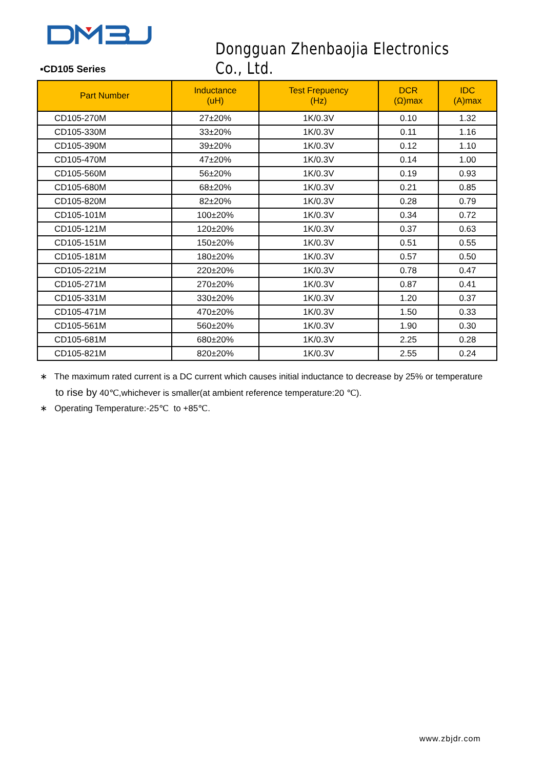Dongguan Zhenbaojia Electronics Co., Ltd.
▪CD105 Series
| Part Number | Inductance (uH) | Test Frepuency (Hz) | DCR (Ω)max | IDC (A)max |
| --- | --- | --- | --- | --- |
| CD105-270M | 27±20% | 1K/0.3V | 0.10 | 1.32 |
| CD105-330M | 33±20% | 1K/0.3V | 0.11 | 1.16 |
| CD105-390M | 39±20% | 1K/0.3V | 0.12 | 1.10 |
| CD105-470M | 47±20% | 1K/0.3V | 0.14 | 1.00 |
| CD105-560M | 56±20% | 1K/0.3V | 0.19 | 0.93 |
| CD105-680M | 68±20% | 1K/0.3V | 0.21 | 0.85 |
| CD105-820M | 82±20% | 1K/0.3V | 0.28 | 0.79 |
| CD105-101M | 100±20% | 1K/0.3V | 0.34 | 0.72 |
| CD105-121M | 120±20% | 1K/0.3V | 0.37 | 0.63 |
| CD105-151M | 150±20% | 1K/0.3V | 0.51 | 0.55 |
| CD105-181M | 180±20% | 1K/0.3V | 0.57 | 0.50 |
| CD105-221M | 220±20% | 1K/0.3V | 0.78 | 0.47 |
| CD105-271M | 270±20% | 1K/0.3V | 0.87 | 0.41 |
| CD105-331M | 330±20% | 1K/0.3V | 1.20 | 0.37 |
| CD105-471M | 470±20% | 1K/0.3V | 1.50 | 0.33 |
| CD105-561M | 560±20% | 1K/0.3V | 1.90 | 0.30 |
| CD105-681M | 680±20% | 1K/0.3V | 2.25 | 0.28 |
| CD105-821M | 820±20% | 1K/0.3V | 2.55 | 0.24 |
∗ The maximum rated current is a DC current which causes initial inductance to decrease by 25% or temperature
to rise by 40℃,whichever is smaller(at ambient reference temperature:20 ℃).
∗ Operating Temperature:-25℃ to +85℃.
www.zbjdr.com